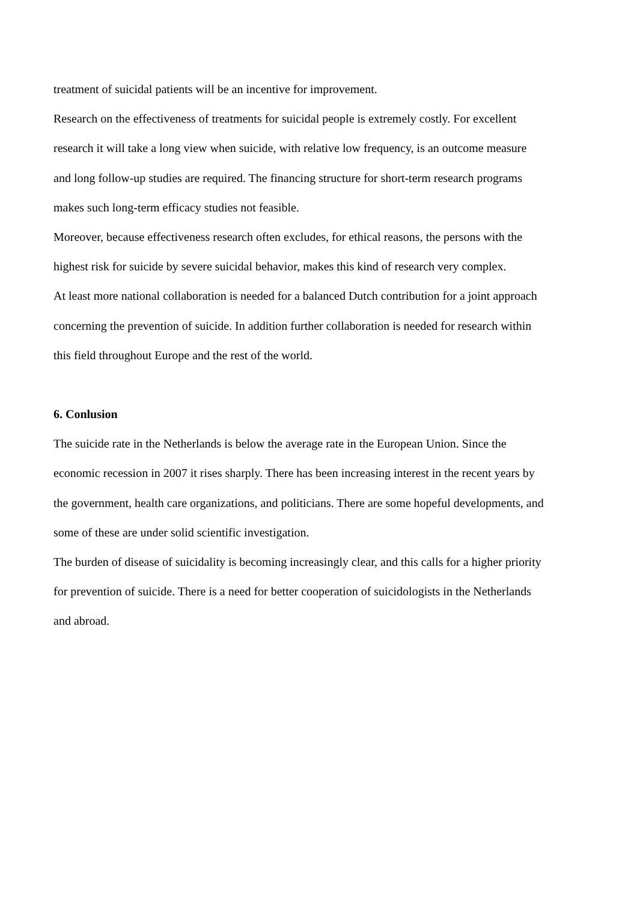treatment of suicidal patients will be an incentive for improvement.
Research on the effectiveness of treatments for suicidal people is extremely costly. For excellent research it will take a long view when suicide, with relative low frequency, is an outcome measure and long follow-up studies are required. The financing structure for short-term research programs makes such long-term efficacy studies not feasible.
Moreover, because effectiveness research often excludes, for ethical reasons, the persons with the highest risk for suicide by severe suicidal behavior, makes this kind of research very complex.
At least more national collaboration is needed for a balanced Dutch contribution for a joint approach concerning the prevention of suicide. In addition further collaboration is needed for research within this field throughout Europe and the rest of the world.
6. Conlusion
The suicide rate in the Netherlands is below the average rate in the European Union. Since the economic recession in 2007 it rises sharply. There has been increasing interest in the recent years by the government, health care organizations, and politicians. There are some hopeful developments, and some of these are under solid scientific investigation.
The burden of disease of suicidality is becoming increasingly clear, and this calls for a higher priority for prevention of suicide. There is a need for better cooperation of suicidologists in the Netherlands and abroad.